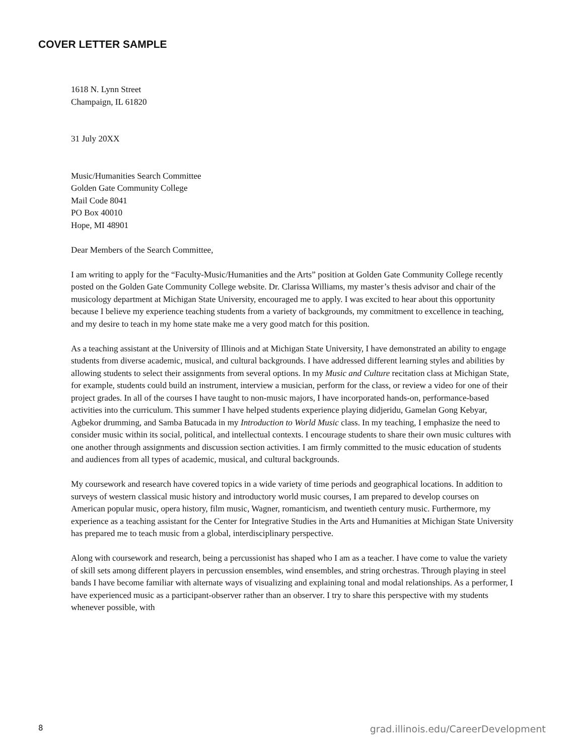COVER LETTER SAMPLE
1618 N. Lynn Street
Champaign, IL 61820
31 July 20XX
Music/Humanities Search Committee
Golden Gate Community College
Mail Code 8041
PO Box 40010
Hope, MI 48901
Dear Members of the Search Committee,
I am writing to apply for the “Faculty-Music/Humanities and the Arts” position at Golden Gate Community College recently posted on the Golden Gate Community College website. Dr. Clarissa Williams, my master’s thesis advisor and chair of the musicology department at Michigan State University, encouraged me to apply. I was excited to hear about this opportunity because I believe my experience teaching students from a variety of backgrounds, my commitment to excellence in teaching, and my desire to teach in my home state make me a very good match for this position.
As a teaching assistant at the University of Illinois and at Michigan State University, I have demonstrated an ability to engage students from diverse academic, musical, and cultural backgrounds. I have addressed different learning styles and abilities by allowing students to select their assignments from several options. In my Music and Culture recitation class at Michigan State, for example, students could build an instrument, interview a musician, perform for the class, or review a video for one of their project grades. In all of the courses I have taught to non-music majors, I have incorporated hands-on, performance-based activities into the curriculum. This summer I have helped students experience playing didjeridu, Gamelan Gong Kebyar, Agbekor drumming, and Samba Batucada in my Introduction to World Music class. In my teaching, I emphasize the need to consider music within its social, political, and intellectual contexts. I encourage students to share their own music cultures with one another through assignments and discussion section activities. I am firmly committed to the music education of students and audiences from all types of academic, musical, and cultural backgrounds.
My coursework and research have covered topics in a wide variety of time periods and geographical locations. In addition to surveys of western classical music history and introductory world music courses, I am prepared to develop courses on American popular music, opera history, film music, Wagner, romanticism, and twentieth century music. Furthermore, my experience as a teaching assistant for the Center for Integrative Studies in the Arts and Humanities at Michigan State University has prepared me to teach music from a global, interdisciplinary perspective.
Along with coursework and research, being a percussionist has shaped who I am as a teacher. I have come to value the variety of skill sets among different players in percussion ensembles, wind ensembles, and string orchestras. Through playing in steel bands I have become familiar with alternate ways of visualizing and explaining tonal and modal relationships. As a performer, I have experienced music as a participant-observer rather than an observer. I try to share this perspective with my students whenever possible, with
8 grad.illinois.edu/CareerDevelopment